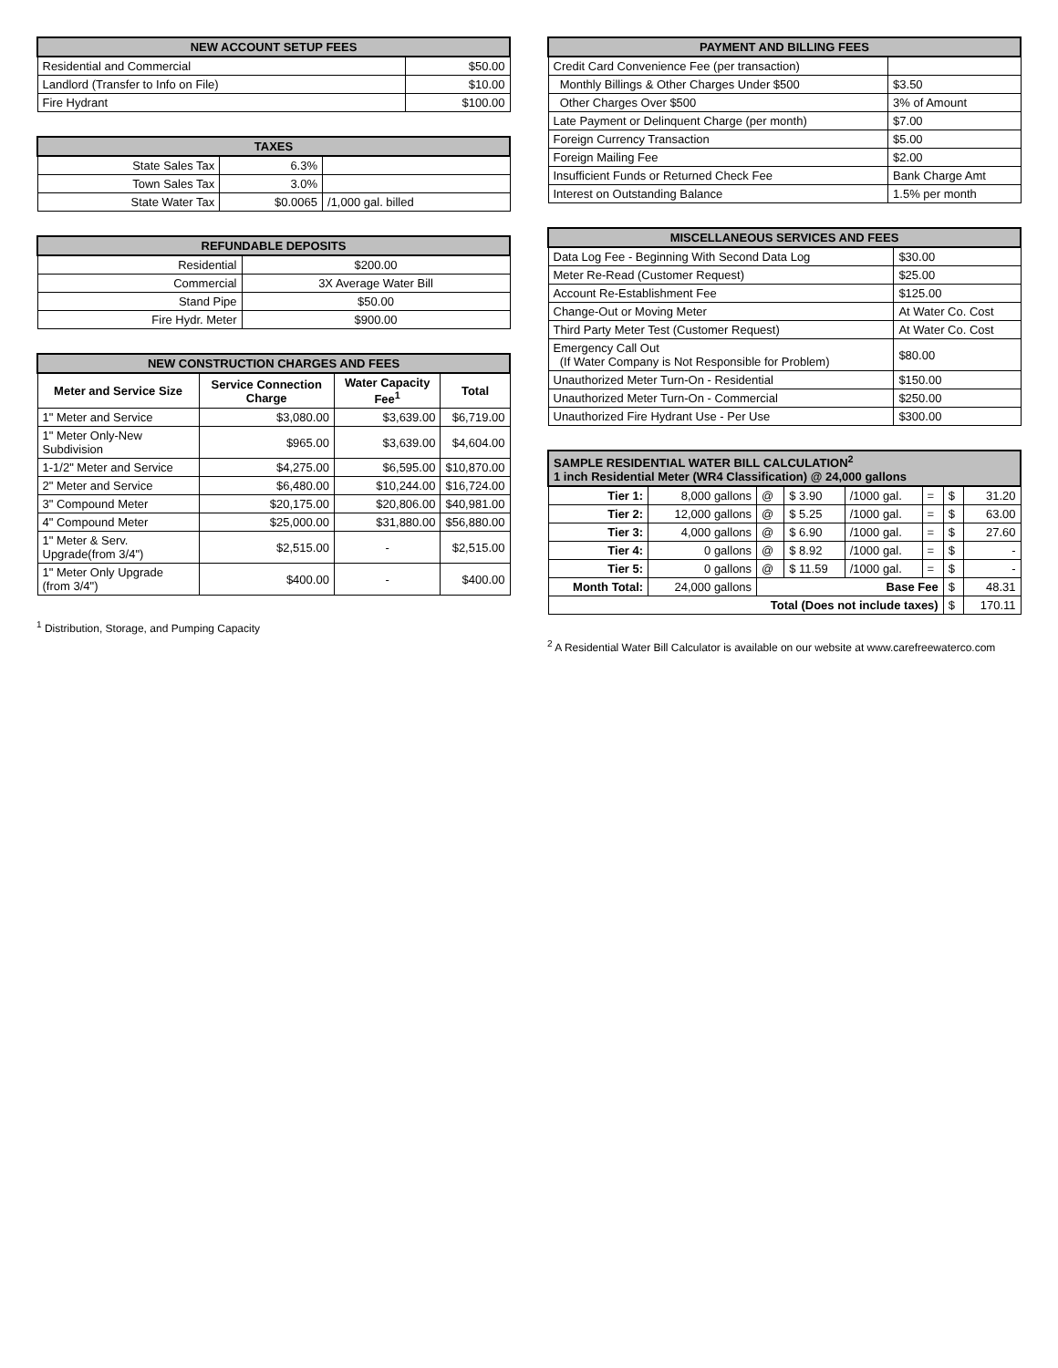| NEW ACCOUNT SETUP FEES | |
| --- | --- |
| Residential and Commercial | $50.00 |
| Landlord (Transfer to Info on File) | $10.00 |
| Fire Hydrant | $100.00 |
| TAXES | | |
| --- | --- | --- |
| State Sales Tax | 6.3% | |
| Town Sales Tax | 3.0% | |
| State Water Tax | $0.0065 | /1,000 gal. billed |
| REFUNDABLE DEPOSITS | |
| --- | --- |
| Residential | $200.00 |
| Commercial | 3X Average Water Bill |
| Stand Pipe | $50.00 |
| Fire Hydr. Meter | $900.00 |
| NEW CONSTRUCTION CHARGES AND FEES | | | |
| --- | --- | --- | --- |
| Meter and Service Size | Service Connection Charge | Water Capacity Fee<sup>1</sup> | Total |
| 1" Meter and Service | $3,080.00 | $3,639.00 | $6,719.00 |
| 1" Meter Only-New Subdivision | $965.00 | $3,639.00 | $4,604.00 |
| 1-1/2" Meter and Service | $4,275.00 | $6,595.00 | $10,870.00 |
| 2" Meter and Service | $6,480.00 | $10,244.00 | $16,724.00 |
| 3" Compound Meter | $20,175.00 | $20,806.00 | $40,981.00 |
| 4" Compound Meter | $25,000.00 | $31,880.00 | $56,880.00 |
| 1" Meter & Serv. Upgrade(from 3/4") | $2,515.00 | - | $2,515.00 |
| 1" Meter Only Upgrade (from 3/4") | $400.00 | - | $400.00 |
<sup>1</sup> Distribution, Storage, and Pumping Capacity
| PAYMENT AND BILLING FEES | |
| --- | --- |
| Credit Card Convenience Fee (per transaction) | |
| Monthly Billings & Other Charges Under $500 | $3.50 |
| Other Charges Over $500 | 3% of Amount |
| Late Payment or Delinquent Charge (per month) | $7.00 |
| Foreign Currency Transaction | $5.00 |
| Foreign Mailing Fee | $2.00 |
| Insufficient Funds or Returned Check Fee | Bank Charge Amt |
| Interest on Outstanding Balance | 1.5% per month |
| MISCELLANEOUS SERVICES AND FEES | |
| --- | --- |
| Data Log Fee - Beginning With Second Data Log | $30.00 |
| Meter Re-Read (Customer Request) | $25.00 |
| Account Re-Establishment Fee | $125.00 |
| Change-Out or Moving Meter | At Water Co. Cost |
| Third Party Meter Test (Customer Request) | At Water Co. Cost |
| Emergency Call Out (If Water Company is Not Responsible for Problem) | $80.00 |
| Unauthorized Meter Turn-On - Residential | $150.00 |
| Unauthorized Meter Turn-On - Commercial | $250.00 |
| Unauthorized Fire Hydrant Use - Per Use | $300.00 |
| SAMPLE RESIDENTIAL WATER BILL CALCULATION<sup>2</sup> 1 inch Residential Meter (WR4 Classification) @ 24,000 gallons | | | | | | | |
| --- | --- | --- | --- | --- | --- | --- | --- |
| Tier 1: | 8,000 gallons | @ | $ 3.90 | /1000 gal. | = | $ | 31.20 |
| Tier 2: | 12,000 gallons | @ | $ 5.25 | /1000 gal. | = | $ | 63.00 |
| Tier 3: | 4,000 gallons | @ | $ 6.90 | /1000 gal. | = | $ | 27.60 |
| Tier 4: | 0 gallons | @ | $ 8.92 | /1000 gal. | = | $ | - |
| Tier 5: | 0 gallons | @ | $ 11.59 | /1000 gal. | = | $ | - |
| Month Total: | 24,000 gallons | Base Fee | | | | $ | 48.31 |
| Total (Does not include taxes) | | | | | | $ | 170.11 |
<sup>2</sup> A Residential Water Bill Calculator is available on our website at www.carefreewaterco.com